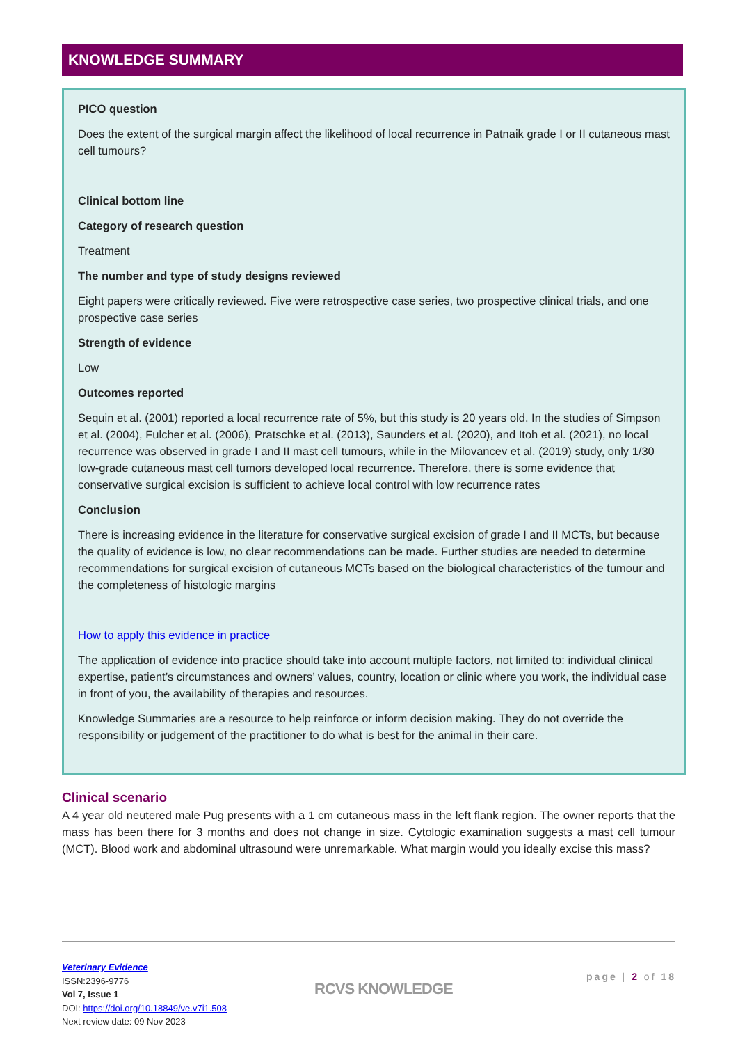KNOWLEDGE SUMMARY
PICO question
Does the extent of the surgical margin affect the likelihood of local recurrence in Patnaik grade I or II cutaneous mast cell tumours?
Clinical bottom line
Category of research question
Treatment
The number and type of study designs reviewed
Eight papers were critically reviewed. Five were retrospective case series, two prospective clinical trials, and one prospective case series
Strength of evidence
Low
Outcomes reported
Sequin et al. (2001) reported a local recurrence rate of 5%, but this study is 20 years old. In the studies of Simpson et al. (2004), Fulcher et al. (2006), Pratschke et al. (2013), Saunders et al. (2020), and Itoh et al. (2021), no local recurrence was observed in grade I and II mast cell tumours, while in the Milovancev et al. (2019) study, only 1/30 low-grade cutaneous mast cell tumors developed local recurrence. Therefore, there is some evidence that conservative surgical excision is sufficient to achieve local control with low recurrence rates
Conclusion
There is increasing evidence in the literature for conservative surgical excision of grade I and II MCTs, but because the quality of evidence is low, no clear recommendations can be made. Further studies are needed to determine recommendations for surgical excision of cutaneous MCTs based on the biological characteristics of the tumour and the completeness of histologic margins
How to apply this evidence in practice
The application of evidence into practice should take into account multiple factors, not limited to: individual clinical expertise, patient’s circumstances and owners’ values, country, location or clinic where you work, the individual case in front of you, the availability of therapies and resources.
Knowledge Summaries are a resource to help reinforce or inform decision making. They do not override the responsibility or judgement of the practitioner to do what is best for the animal in their care.
Clinical scenario
A 4 year old neutered male Pug presents with a 1 cm cutaneous mass in the left flank region. The owner reports that the mass has been there for 3 months and does not change in size. Cytologic examination suggests a mast cell tumour (MCT). Blood work and abdominal ultrasound were unremarkable. What margin would you ideally excise this mass?
Veterinary Evidence
ISSN:2396-9776
Vol 7, Issue 1
DOI: https://doi.org/10.18849/ve.v7i1.508
Next review date: 09 Nov 2023
RCVS KNOWLEDGE
page | 2 of 18